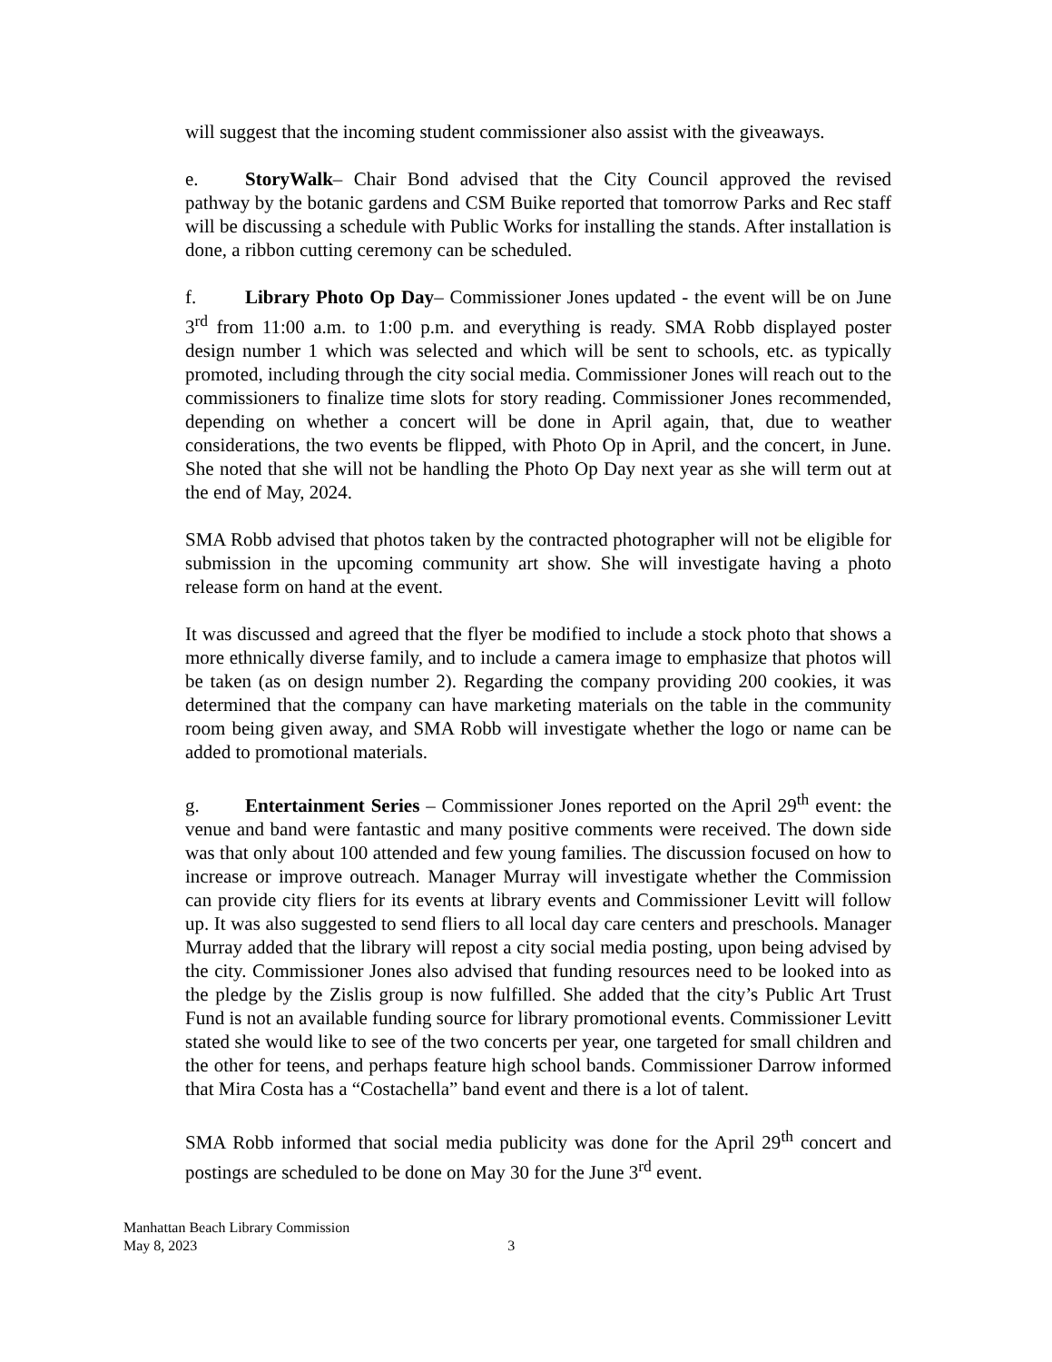will suggest that the incoming student commissioner also assist with the giveaways.
e. StoryWalk– Chair Bond advised that the City Council approved the revised pathway by the botanic gardens and CSM Buike reported that tomorrow Parks and Rec staff will be discussing a schedule with Public Works for installing the stands. After installation is done, a ribbon cutting ceremony can be scheduled.
f. Library Photo Op Day– Commissioner Jones updated - the event will be on June 3<sup>rd</sup> from 11:00 a.m. to 1:00 p.m. and everything is ready. SMA Robb displayed poster design number 1 which was selected and which will be sent to schools, etc. as typically promoted, including through the city social media. Commissioner Jones will reach out to the commissioners to finalize time slots for story reading. Commissioner Jones recommended, depending on whether a concert will be done in April again, that, due to weather considerations, the two events be flipped, with Photo Op in April, and the concert, in June. She noted that she will not be handling the Photo Op Day next year as she will term out at the end of May, 2024.
SMA Robb advised that photos taken by the contracted photographer will not be eligible for submission in the upcoming community art show. She will investigate having a photo release form on hand at the event.
It was discussed and agreed that the flyer be modified to include a stock photo that shows a more ethnically diverse family, and to include a camera image to emphasize that photos will be taken (as on design number 2). Regarding the company providing 200 cookies, it was determined that the company can have marketing materials on the table in the community room being given away, and SMA Robb will investigate whether the logo or name can be added to promotional materials.
g. Entertainment Series – Commissioner Jones reported on the April 29<sup>th</sup> event: the venue and band were fantastic and many positive comments were received. The down side was that only about 100 attended and few young families. The discussion focused on how to increase or improve outreach. Manager Murray will investigate whether the Commission can provide city fliers for its events at library events and Commissioner Levitt will follow up. It was also suggested to send fliers to all local day care centers and preschools. Manager Murray added that the library will repost a city social media posting, upon being advised by the city. Commissioner Jones also advised that funding resources need to be looked into as the pledge by the Zislis group is now fulfilled. She added that the city’s Public Art Trust Fund is not an available funding source for library promotional events. Commissioner Levitt stated she would like to see of the two concerts per year, one targeted for small children and the other for teens, and perhaps feature high school bands. Commissioner Darrow informed that Mira Costa has a “Costachella” band event and there is a lot of talent.
SMA Robb informed that social media publicity was done for the April 29<sup>th</sup> concert and postings are scheduled to be done on May 30 for the June 3<sup>rd</sup> event.
Manhattan Beach Library Commission
May 8, 2023 3